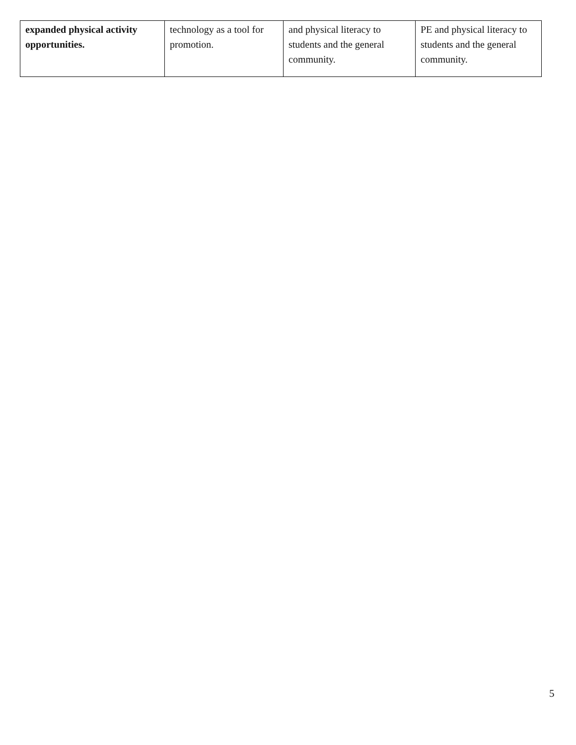| expanded physical activity opportunities. | technology as a tool for promotion. | and physical literacy to students and the general community. | PE and physical literacy to students and the general community. |
5